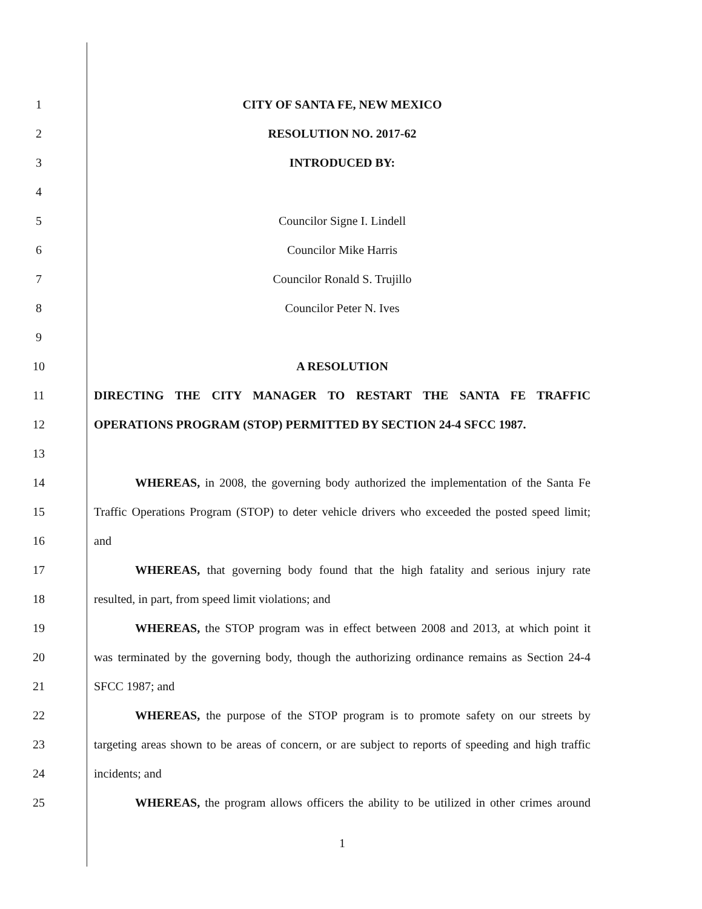1 CITY OF SANTA FE, NEW MEXICO
2 RESOLUTION NO. 2017-62
3 INTRODUCED BY:
4
5 Councilor Signe I. Lindell
6 Councilor Mike Harris
7 Councilor Ronald S. Trujillo
8 Councilor Peter N. Ives
9
10 A RESOLUTION
11 DIRECTING THE CITY MANAGER TO RESTART THE SANTA FE TRAFFIC
12 OPERATIONS PROGRAM (STOP) PERMITTED BY SECTION 24-4 SFCC 1987.
13
14
WHEREAS, in 2008, the governing body authorized the implementation of the Santa Fe
15
Traffic Operations Program (STOP) to deter vehicle drivers who exceeded the posted speed limit;
16 and
17
WHEREAS, that governing body found that the high fatality and serious injury rate
18 resulted, in part, from speed limit violations; and
19
WHEREAS, the STOP program was in effect between 2008 and 2013, at which point it
20
was terminated by the governing body, though the authorizing ordinance remains as Section 24-4
21 SFCC 1987; and
22
WHEREAS, the purpose of the STOP program is to promote safety on our streets by
23
targeting areas shown to be areas of concern, or are subject to reports of speeding and high traffic
24 incidents; and
25
WHEREAS, the program allows officers the ability to be utilized in other crimes around
1